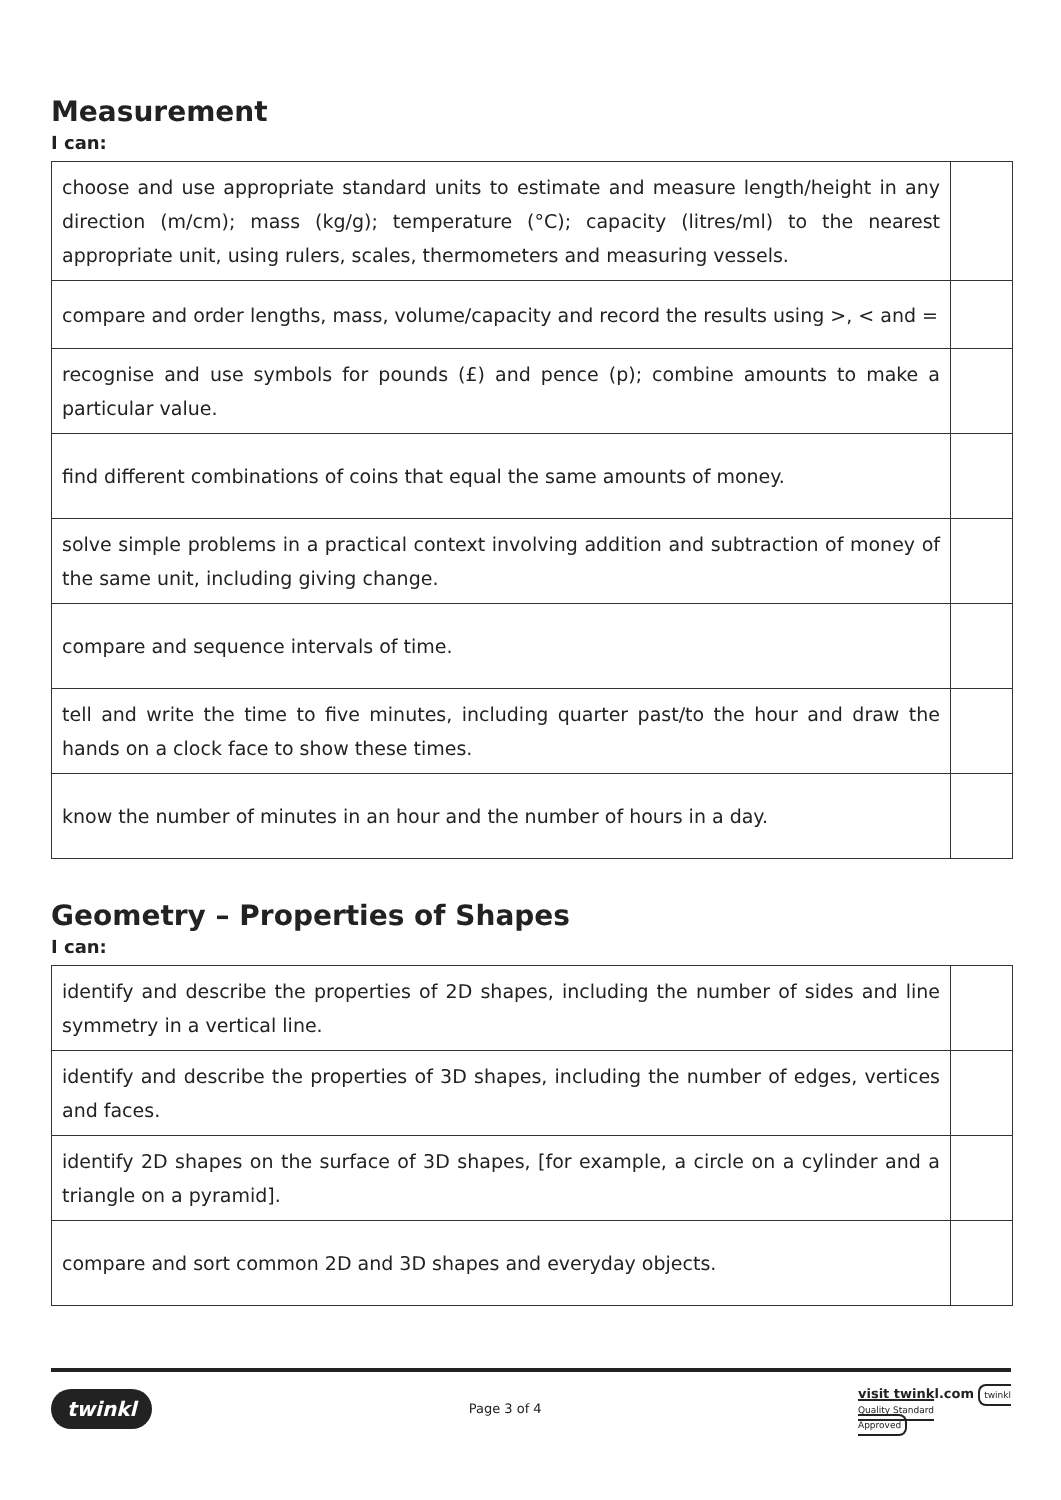Measurement
I can:
| choose and use appropriate standard units to estimate and measure length/height in any direction (m/cm); mass (kg/g); temperature (°C); capacity (litres/ml) to the nearest appropriate unit, using rulers, scales, thermometers and measuring vessels. | |
| compare and order lengths, mass, volume/capacity and record the results using >, < and = | |
| recognise and use symbols for pounds (£) and pence (p); combine amounts to make a particular value. | |
| find different combinations of coins that equal the same amounts of money. | |
| solve simple problems in a practical context involving addition and subtraction of money of the same unit, including giving change. | |
| compare and sequence intervals of time. | |
| tell and write the time to five minutes, including quarter past/to the hour and draw the hands on a clock face to show these times. | |
| know the number of minutes in an hour and the number of hours in a day. | |
Geometry – Properties of Shapes
I can:
| identify and describe the properties of 2D shapes, including the number of sides and line symmetry in a vertical line. | |
| identify and describe the properties of 3D shapes, including the number of edges, vertices and faces. | |
| identify 2D shapes on the surface of 3D shapes, [for example, a circle on a cylinder and a triangle on a pyramid]. | |
| compare and sort common 2D and 3D shapes and everyday objects. | |
twinkl Page 3 of 4 visit twinkl.com twinkl
Quality Standard
Approved